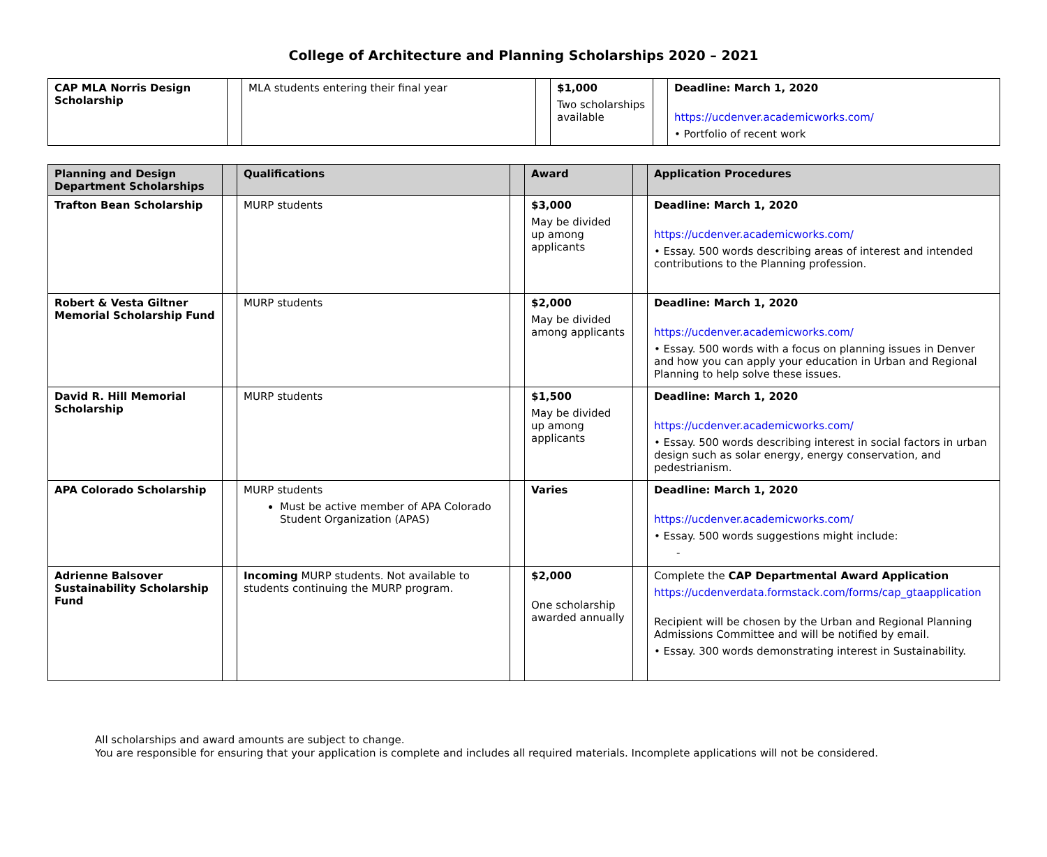College of Architecture and Planning Scholarships 2020 – 2021
| CAP MLA Norris Design Scholarship | | MLA students entering their final year | | $1,000 Two scholarships available | | Deadline: March 1, 2020 https://ucdenver.academicworks.com/ • Portfolio of recent work |
| Planning and Design Department Scholarships | | Qualifications | | Award | | Application Procedures |
| --- | --- | --- | --- | --- | --- | --- |
| Trafton Bean Scholarship | | MURP students | | $3,000 May be divided up among applicants | | Deadline: March 1, 2020 https://ucdenver.academicworks.com/ • Essay. 500 words describing areas of interest and intended contributions to the Planning profession. |
| Robert & Vesta Giltner Memorial Scholarship Fund | | MURP students | | $2,000 May be divided among applicants | | Deadline: March 1, 2020 https://ucdenver.academicworks.com/ • Essay. 500 words with a focus on planning issues in Denver and how you can apply your education in Urban and Regional Planning to help solve these issues. |
| David R. Hill Memorial Scholarship | | MURP students | | $1,500 May be divided up among applicants | | Deadline: March 1, 2020 https://ucdenver.academicworks.com/ • Essay. 500 words describing interest in social factors in urban design such as solar energy, energy conservation, and pedestrianism. |
| APA Colorado Scholarship | | MURP students Must be active member of APA Colorado Student Organization (APAS) | | Varies | | Deadline: March 1, 2020 https://ucdenver.academicworks.com/ • Essay. 500 words suggestions might include: - |
| Adrienne Balsover Sustainability Scholarship Fund | | Incoming MURP students. Not available to students continuing the MURP program. | | $2,000 One scholarship awarded annually | | Complete the CAP Departmental Award Application https://ucdenverdata.formstack.com/forms/cap_gtaapplication Recipient will be chosen by the Urban and Regional Planning Admissions Committee and will be notified by email. • Essay. 300 words demonstrating interest in Sustainability. |
All scholarships and award amounts are subject to change.
You are responsible for ensuring that your application is complete and includes all required materials. Incomplete applications will not be considered.